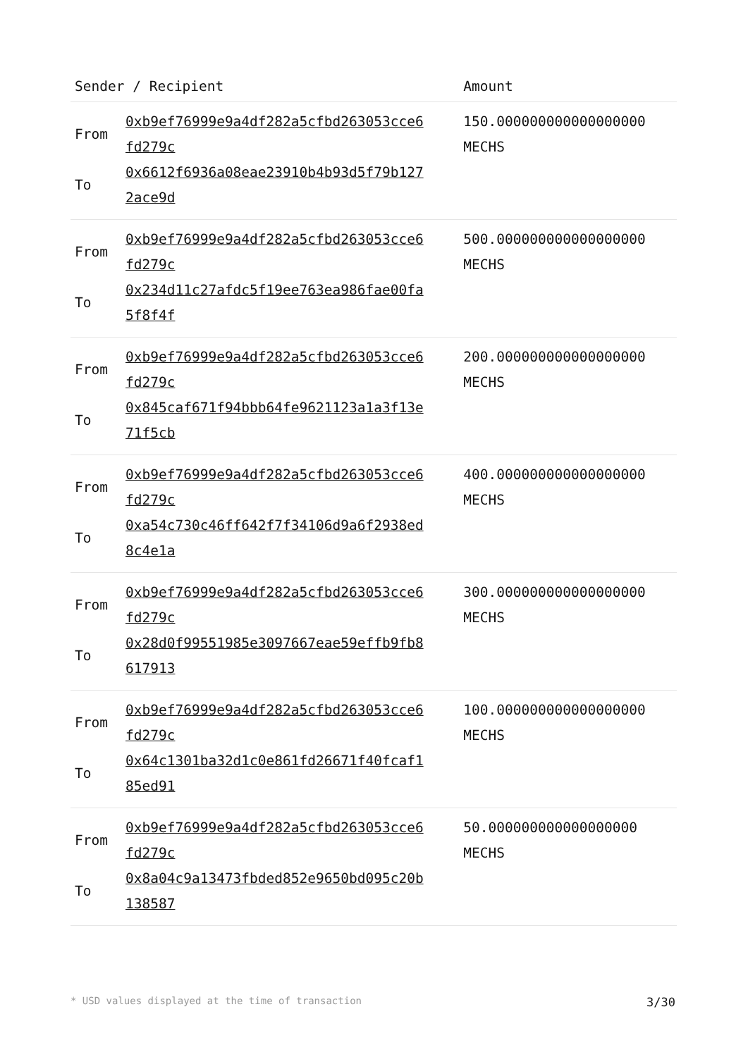| Sender / Recipient | | Amount |
| --- | --- | --- |
| From To | 0xb9ef76999e9a4df282a5cfbd263053cce6 fd279c 0x6612f6936a08eae23910b4b93d5f79b127 2ace9d | 150.000000000000000000 MECHS |
| From To | 0xb9ef76999e9a4df282a5cfbd263053cce6 fd279c 0x234d11c27afdc5f19ee763ea986fae00fa 5f8f4f | 500.000000000000000000 MECHS |
| From To | 0xb9ef76999e9a4df282a5cfbd263053cce6 fd279c 0x845caf671f94bbb64fe9621123a1a3f13e 71f5cb | 200.000000000000000000 MECHS |
| From To | 0xb9ef76999e9a4df282a5cfbd263053cce6 fd279c 0xa54c730c46ff642f7f34106d9a6f2938ed 8c4e1a | 400.000000000000000000 MECHS |
| From To | 0xb9ef76999e9a4df282a5cfbd263053cce6 fd279c 0x28d0f99551985e3097667eae59effb9fb8 617913 | 300.000000000000000000 MECHS |
| From To | 0xb9ef76999e9a4df282a5cfbd263053cce6 fd279c 0x64c1301ba32d1c0e861fd26671f40fcaf1 85ed91 | 100.000000000000000000 MECHS |
| From To | 0xb9ef76999e9a4df282a5cfbd263053cce6 fd279c 0x8a04c9a13473fbded852e9650bd095c20b 138587 | 50.000000000000000000 MECHS |
* USD values displayed at the time of transaction 3/30